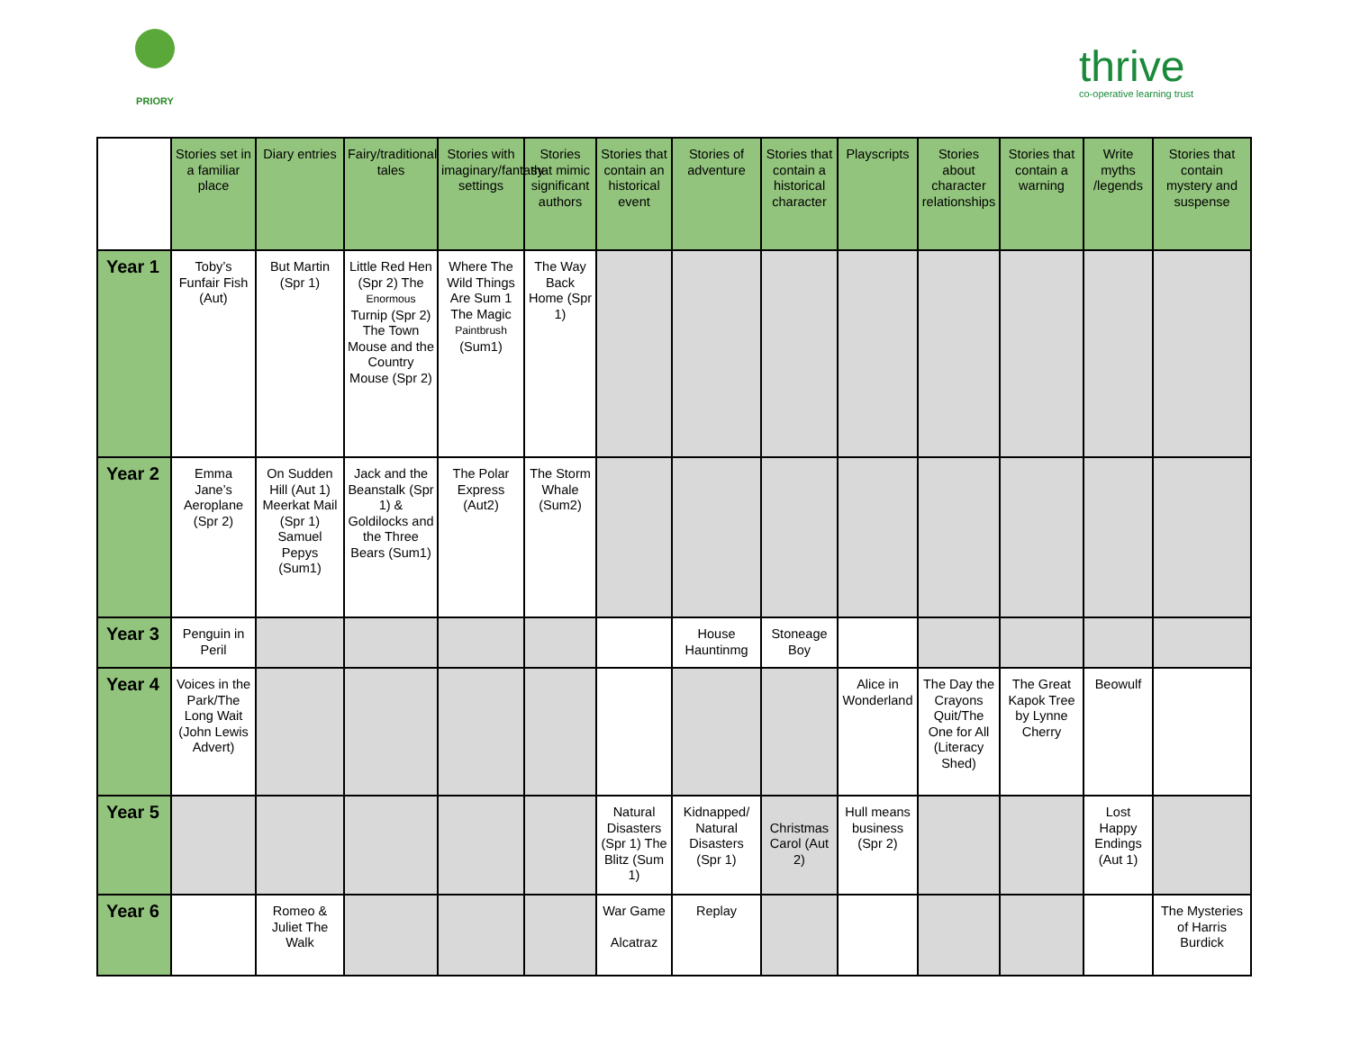PRIORY
thrive
co-operative learning trust
| | Stories set in a familiar place | Diary entries | Fairy/traditional tales | Stories with imaginary/fantasy settings | Stories that mimic significant authors | Stories that contain an historical event | Stories of adventure | Stories that contain a historical character | Playscripts | Stories about character relationships | Stories that contain a warning | Write myths /legends | Stories that contain mystery and suspense |
| Year 1 | Toby’s Funfair Fish (Aut) | But Martin (Spr 1) | Little Red Hen (Spr 2) The Enormous Turnip (Spr 2) The Town Mouse and the Country Mouse (Spr 2) | Where The Wild Things Are Sum 1 The Magic Paintbrush (Sum1) | The Way Back Home (Spr 1) | | | | | | | | |
| Year 2 | Emma Jane’s Aeroplane (Spr 2) | On Sudden Hill (Aut 1) Meerkat Mail (Spr 1) Samuel Pepys (Sum1) | Jack and the Beanstalk (Spr 1) & Goldilocks and the Three Bears (Sum1) | The Polar Express (Aut2) | The Storm Whale (Sum2) | | | | | | | | |
| Year 3 | Penguin in Peril | | | | | | House Hauntinmg | Stoneage Boy | | | | | |
| Year 4 | Voices in the Park/The Long Wait (John Lewis Advert) | | | | | | | | Alice in Wonderland | The Day the Crayons Quit/The One for All (Literacy Shed) | The Great Kapok Tree by Lynne Cherry | Beowulf | |
| Year 5 | | | | | | Natural Disasters (Spr 1) The Blitz (Sum 1) | Kidnapped/ Natural Disasters (Spr 1) | Christmas Carol (Aut 2) | Hull means business (Spr 2) | | | Lost Happy Endings (Aut 1) | |
| Year 6 | | Romeo & Juliet The Walk | | | | War Game Alcatraz | Replay | | | | | | The Mysteries of Harris Burdick |